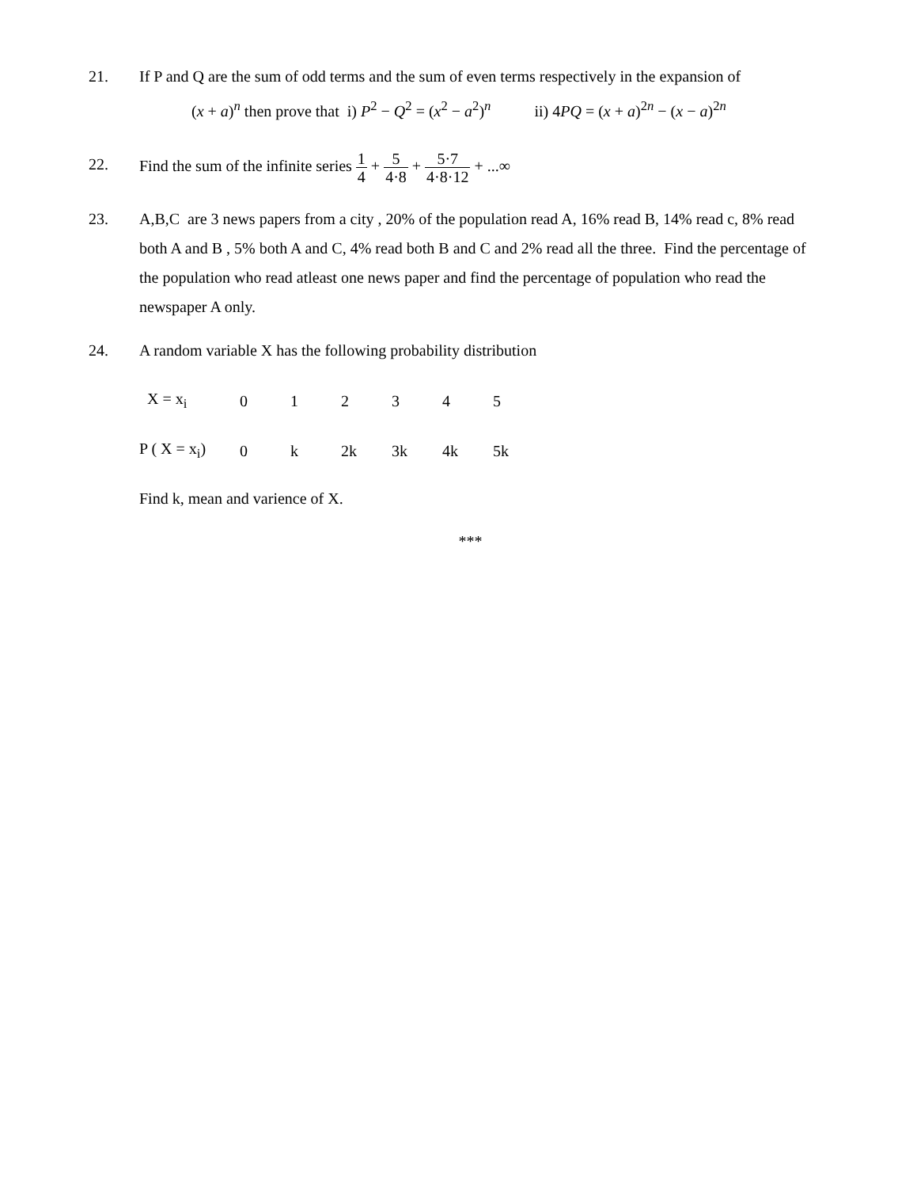21. If P and Q are the sum of odd terms and the sum of even terms respectively in the expansion of
(x + a)<sup>n</sup> then prove that i) P<sup>2</sup> − Q<sup>2</sup> = (x<sup>2</sup> − a<sup>2</sup>)<sup>n</sup> ii) 4PQ = (x + a)<sup>2n</sup> − (x − a)<sup>2n</sup>
22. Find the sum of the infinite series 1 4 + 5 4·8 + 5·7 4·8·12 + ...∞
23. A,B,C are 3 news papers from a city , 20% of the population read A, 16% read B, 14% read c, 8% read both A and B , 5% both A and C, 4% read both B and C and 2% read all the three. Find the percentage of the population who read atleast one news paper and find the percentage of population who read the newspaper A only.
24. A random variable X has the following probability distribution
| X = x<sub>i</sub> | 0 | 1 | 2 | 3 | 4 | 5 |
| P ( X = x<sub>i</sub>) | 0 | k | 2k | 3k | 4k | 5k |
Find k, mean and varience of X.
***